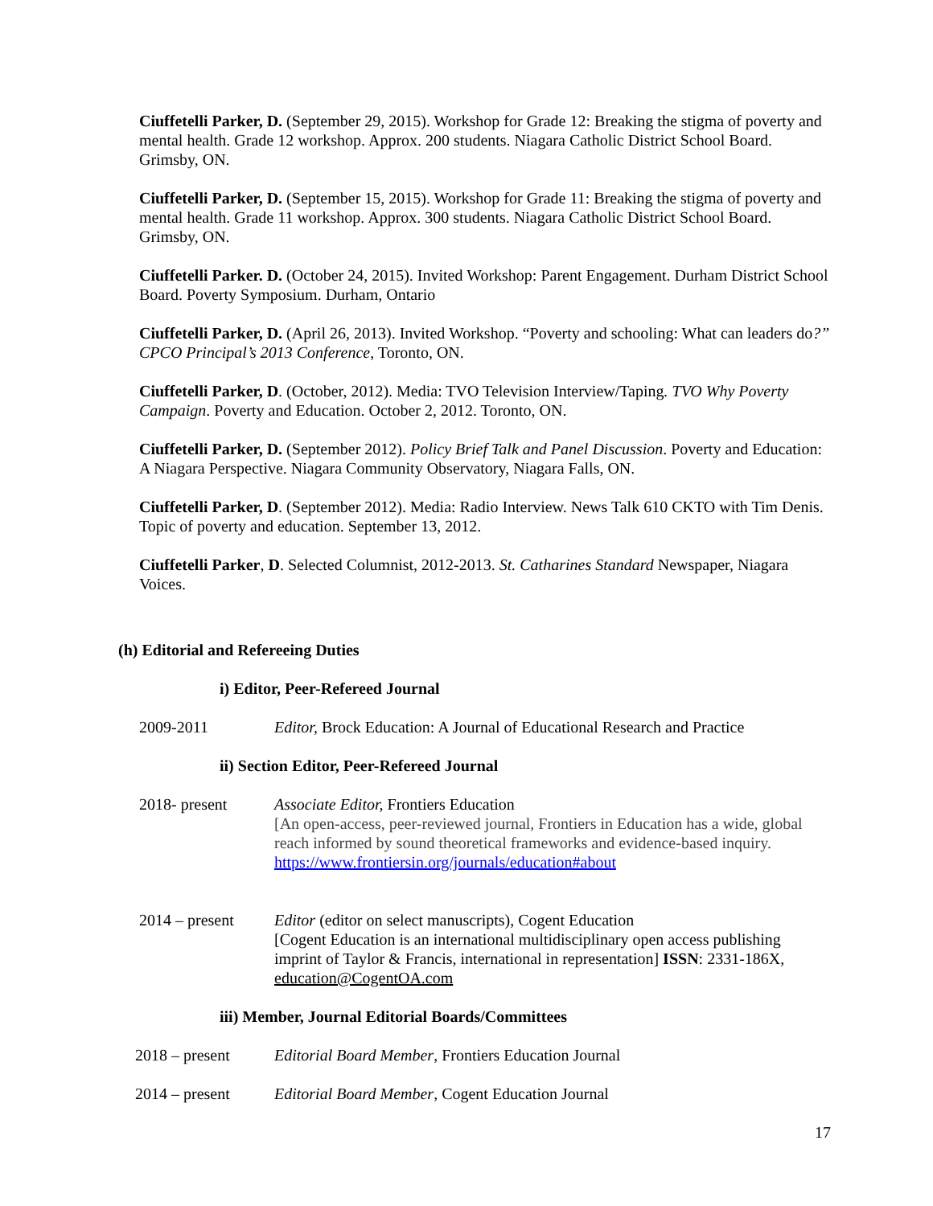Ciuffetelli Parker, D. (September 29, 2015). Workshop for Grade 12: Breaking the stigma of poverty and mental health. Grade 12 workshop. Approx. 200 students. Niagara Catholic District School Board. Grimsby, ON.
Ciuffetelli Parker, D. (September 15, 2015). Workshop for Grade 11: Breaking the stigma of poverty and mental health. Grade 11 workshop. Approx. 300 students. Niagara Catholic District School Board. Grimsby, ON.
Ciuffetelli Parker. D. (October 24, 2015). Invited Workshop: Parent Engagement. Durham District School Board. Poverty Symposium. Durham, Ontario
Ciuffetelli Parker, D. (April 26, 2013). Invited Workshop. “Poverty and schooling: What can leaders do?” CPCO Principal’s 2013 Conference, Toronto, ON.
Ciuffetelli Parker, D. (October, 2012). Media: TVO Television Interview/Taping. TVO Why Poverty Campaign. Poverty and Education. October 2, 2012. Toronto, ON.
Ciuffetelli Parker, D. (September 2012). Policy Brief Talk and Panel Discussion. Poverty and Education: A Niagara Perspective. Niagara Community Observatory, Niagara Falls, ON.
Ciuffetelli Parker, D. (September 2012). Media: Radio Interview. News Talk 610 CKTO with Tim Denis. Topic of poverty and education. September 13, 2012.
Ciuffetelli Parker, D. Selected Columnist, 2012-2013. St. Catharines Standard Newspaper, Niagara Voices.
(h) Editorial and Refereeing Duties
i) Editor, Peer-Refereed Journal
2009-2011 Editor, Brock Education: A Journal of Educational Research and Practice
ii) Section Editor, Peer-Refereed Journal
2018- present Associate Editor, Frontiers Education
[An open-access, peer-reviewed journal, Frontiers in Education has a wide, global reach informed by sound theoretical frameworks and evidence-based inquiry. https://www.frontiersin.org/journals/education#about
2014 – present Editor (editor on select manuscripts), Cogent Education
[Cogent Education is an international multidisciplinary open access publishing imprint of Taylor & Francis, international in representation] ISSN: 2331-186X, education@CogentOA.com
iii) Member, Journal Editorial Boards/Committees
2018 – present Editorial Board Member, Frontiers Education Journal
2014 – present Editorial Board Member, Cogent Education Journal
17